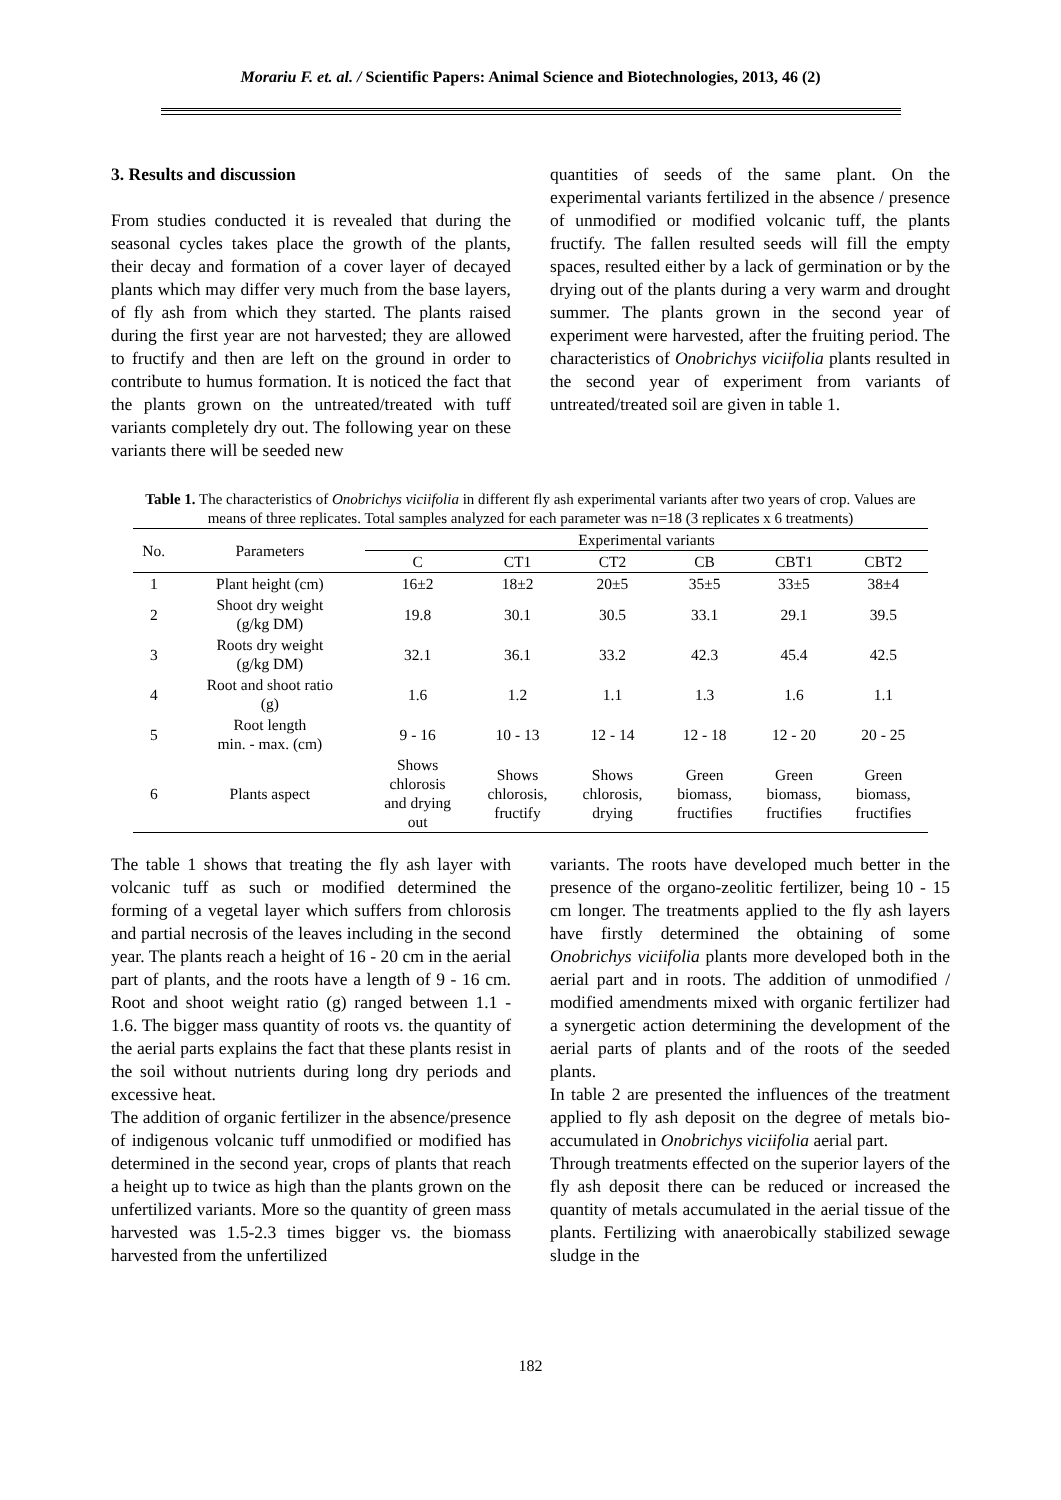Morariu F. et. al. / Scientific Papers: Animal Science and Biotechnologies, 2013, 46 (2)
3. Results and discussion
From studies conducted it is revealed that during the seasonal cycles takes place the growth of the plants, their decay and formation of a cover layer of decayed plants which may differ very much from the base layers, of fly ash from which they started. The plants raised during the first year are not harvested; they are allowed to fructify and then are left on the ground in order to contribute to humus formation. It is noticed the fact that the plants grown on the untreated/treated with tuff variants completely dry out. The following year on these variants there will be seeded new
quantities of seeds of the same plant. On the experimental variants fertilized in the absence / presence of unmodified or modified volcanic tuff, the plants fructify. The fallen resulted seeds will fill the empty spaces, resulted either by a lack of germination or by the drying out of the plants during a very warm and drought summer. The plants grown in the second year of experiment were harvested, after the fruiting period. The characteristics of Onobrichys viciifolia plants resulted in the second year of experiment from variants of untreated/treated soil are given in table 1.
Table 1. The characteristics of Onobrichys viciifolia in different fly ash experimental variants after two years of crop. Values are means of three replicates. Total samples analyzed for each parameter was n=18 (3 replicates x 6 treatments)
| No. | Parameters | Experimental variants | | | | | |
| --- | --- | --- | --- | --- | --- | --- | --- |
| | | C | CT1 | CT2 | CB | CBT1 | CBT2 |
| 1 | Plant height (cm) | 16±2 | 18±2 | 20±5 | 35±5 | 33±5 | 38±4 |
| 2 | Shoot dry weight (g/kg DM) | 19.8 | 30.1 | 30.5 | 33.1 | 29.1 | 39.5 |
| 3 | Roots dry weight (g/kg DM) | 32.1 | 36.1 | 33.2 | 42.3 | 45.4 | 42.5 |
| 4 | Root and shoot ratio (g) | 1.6 | 1.2 | 1.1 | 1.3 | 1.6 | 1.1 |
| 5 | Root length min. - max. (cm) | 9 - 16 | 10 - 13 | 12 - 14 | 12 - 18 | 12 - 20 | 20 - 25 |
| 6 | Plants aspect | Shows chlorosis and drying out | Shows chlorosis, fructify | Shows chlorosis, drying | Green biomass, fructifies | Green biomass, fructifies | Green biomass, fructifies |
The table 1 shows that treating the fly ash layer with volcanic tuff as such or modified determined the forming of a vegetal layer which suffers from chlorosis and partial necrosis of the leaves including in the second year. The plants reach a height of 16 - 20 cm in the aerial part of plants, and the roots have a length of 9 - 16 cm. Root and shoot weight ratio (g) ranged between 1.1 - 1.6. The bigger mass quantity of roots vs. the quantity of the aerial parts explains the fact that these plants resist in the soil without nutrients during long dry periods and excessive heat.
The addition of organic fertilizer in the absence/presence of indigenous volcanic tuff unmodified or modified has determined in the second year, crops of plants that reach a height up to twice as high than the plants grown on the unfertilized variants. More so the quantity of green mass harvested was 1.5-2.3 times bigger vs. the biomass harvested from the unfertilized
variants. The roots have developed much better in the presence of the organo-zeolitic fertilizer, being 10 - 15 cm longer. The treatments applied to the fly ash layers have firstly determined the obtaining of some Onobrichys viciifolia plants more developed both in the aerial part and in roots. The addition of unmodified / modified amendments mixed with organic fertilizer had a synergetic action determining the development of the aerial parts of plants and of the roots of the seeded plants.
In table 2 are presented the influences of the treatment applied to fly ash deposit on the degree of metals bio-accumulated in Onobrichys viciifolia aerial part.
Through treatments effected on the superior layers of the fly ash deposit there can be reduced or increased the quantity of metals accumulated in the aerial tissue of the plants. Fertilizing with anaerobically stabilized sewage sludge in the
182